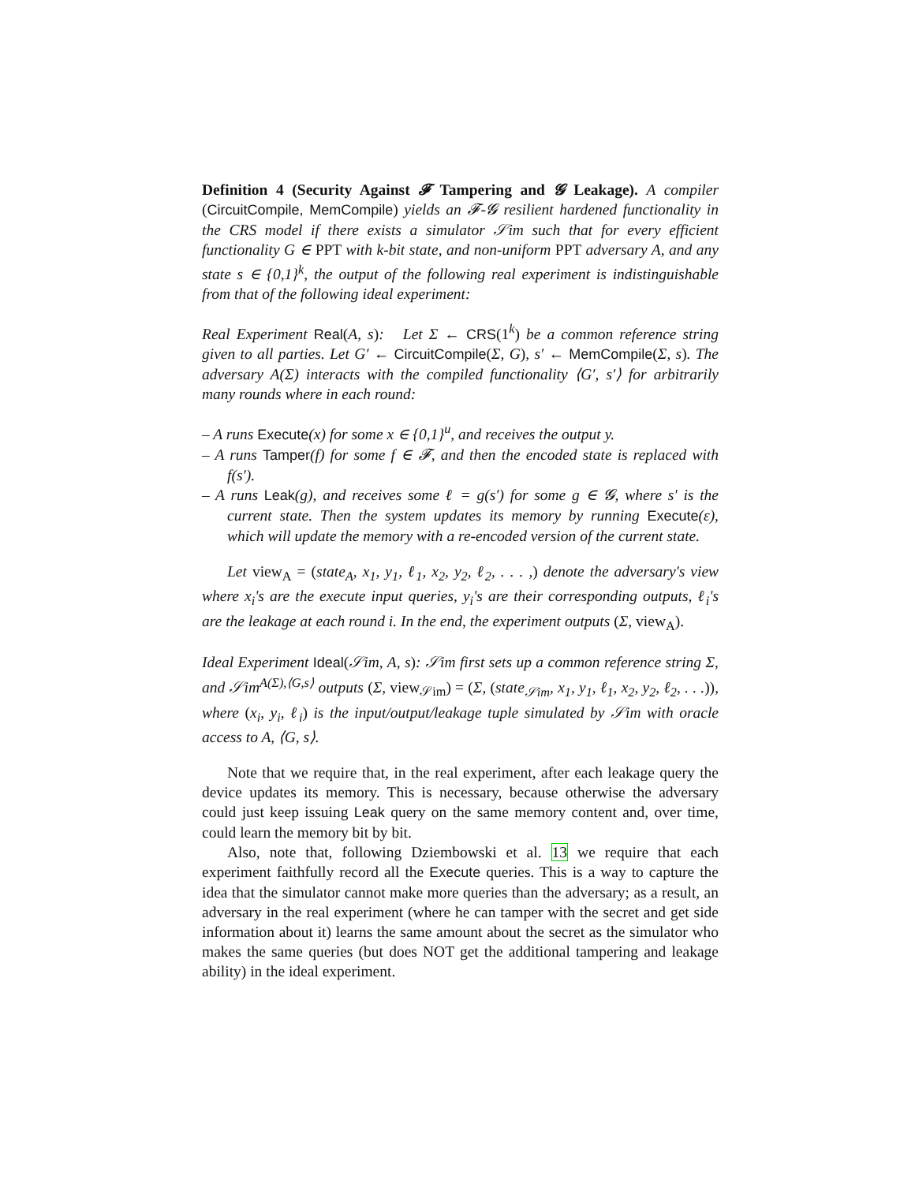Definition 4 (Security Against 𝓕 Tampering and 𝓖 Leakage). A compiler (CircuitCompile, MemCompile) yields an 𝓕-𝓖 resilient hardened functionality in the CRS model if there exists a simulator 𝒮im such that for every efficient functionality G ∈ PPT with k-bit state, and non-uniform PPT adversary A, and any state s ∈ {0,1}<sup>k</sup>, the output of the following real experiment is indistinguishable from that of the following ideal experiment:
Real Experiment Real(A, s): Let Σ ← CRS(1<sup>k</sup>) be a common reference string given to all parties. Let G′ ← CircuitCompile(Σ, G), s′ ← MemCompile(Σ, s). The adversary A(Σ) interacts with the compiled functionality ⟨G′, s′⟩ for arbitrarily many rounds where in each round:
– A runs Execute(x) for some x ∈ {0,1}<sup>u</sup>, and receives the output y.
– A runs Tamper(f) for some f ∈ 𝓕, and then the encoded state is replaced with f(s′).
– A runs Leak(g), and receives some ℓ = g(s′) for some g ∈ 𝓖, where s′ is the current state. Then the system updates its memory by running Execute(ε), which will update the memory with a re-encoded version of the current state.
Let view<sub>A</sub> = (state<sub>A</sub>, x<sub>1</sub>, y<sub>1</sub>, ℓ<sub>1</sub>, x<sub>2</sub>, y<sub>2</sub>, ℓ<sub>2</sub>, . . . ,) denote the adversary's view where x<sub>i</sub>'s are the execute input queries, y<sub>i</sub>'s are their corresponding outputs, ℓ<sub>i</sub>'s are the leakage at each round i. In the end, the experiment outputs (Σ, view<sub>A</sub>).
Ideal Experiment Ideal(𝒮im, A, s): 𝒮im first sets up a common reference string Σ, and 𝒮im<sup>A(Σ),⟨G,s⟩</sup> outputs (Σ, view<sub>𝒮im</sub>) = (Σ, (state<sub>𝒮im</sub>, x<sub>1</sub>, y<sub>1</sub>, ℓ<sub>1</sub>, x<sub>2</sub>, y<sub>2</sub>, ℓ<sub>2</sub>, . . .)), where (x<sub>i</sub>, y<sub>i</sub>, ℓ<sub>i</sub>) is the input/output/leakage tuple simulated by 𝒮im with oracle access to A, ⟨G, s⟩.
Note that we require that, in the real experiment, after each leakage query the device updates its memory. This is necessary, because otherwise the adversary could just keep issuing Leak query on the same memory content and, over time, could learn the memory bit by bit.
Also, note that, following Dziembowski et al. 13 we require that each experiment faithfully record all the Execute queries. This is a way to capture the idea that the simulator cannot make more queries than the adversary; as a result, an adversary in the real experiment (where he can tamper with the secret and get side information about it) learns the same amount about the secret as the simulator who makes the same queries (but does NOT get the additional tampering and leakage ability) in the ideal experiment.